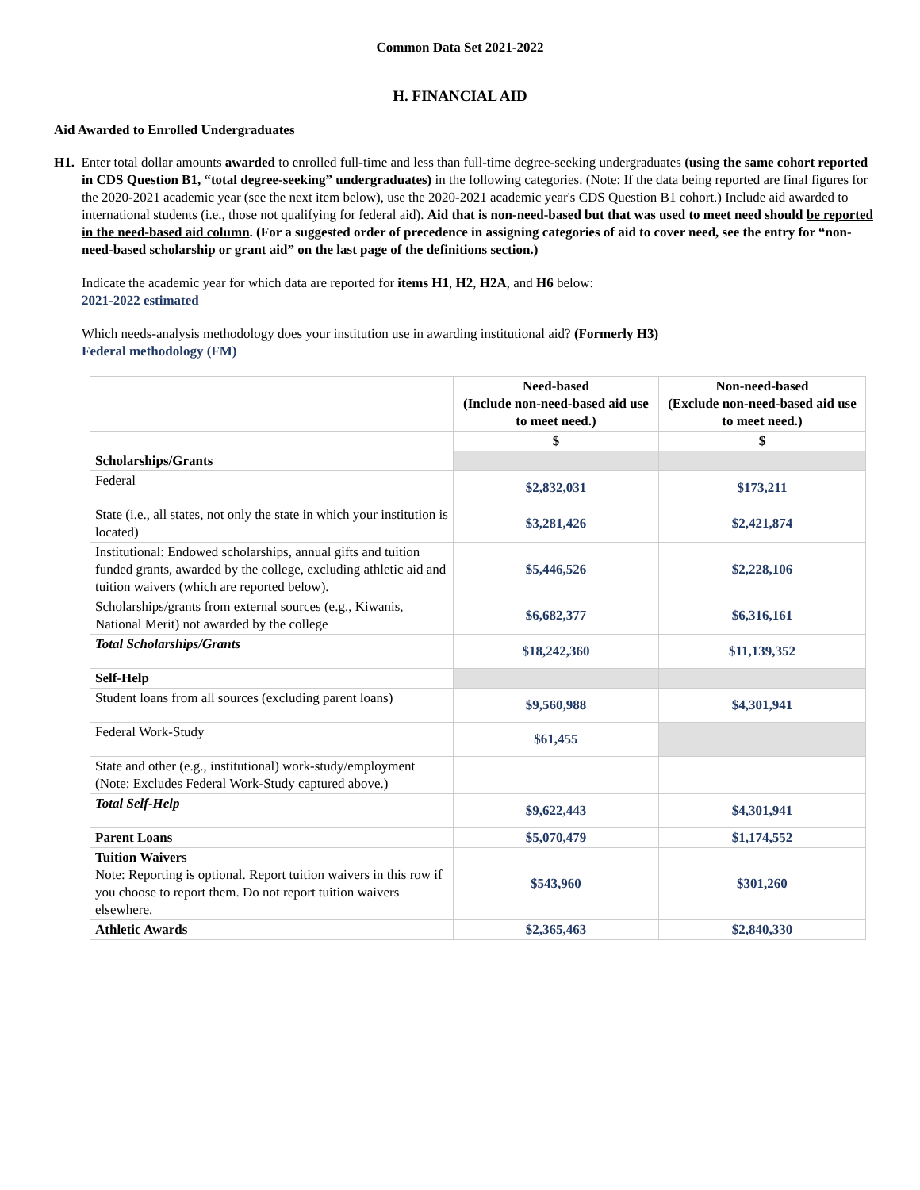Common Data Set 2021-2022
H. FINANCIAL AID
Aid Awarded to Enrolled Undergraduates
H1. Enter total dollar amounts awarded to enrolled full-time and less than full-time degree-seeking undergraduates (using the same cohort reported in CDS Question B1, “total degree-seeking” undergraduates) in the following categories. (Note: If the data being reported are final figures for the 2020-2021 academic year (see the next item below), use the 2020-2021 academic year's CDS Question B1 cohort.) Include aid awarded to international students (i.e., those not qualifying for federal aid). Aid that is non-need-based but that was used to meet need should be reported in the need-based aid column. (For a suggested order of precedence in assigning categories of aid to cover need, see the entry for “non-need-based scholarship or grant aid” on the last page of the definitions section.)
Indicate the academic year for which data are reported for items H1, H2, H2A, and H6 below:
2021-2022 estimated
Which needs-analysis methodology does your institution use in awarding institutional aid? (Formerly H3)
Federal methodology (FM)
| | Need-based (Include non-need-based aid use to meet need.) | Non-need-based (Exclude non-need-based aid use to meet need.) |
| --- | --- | --- |
| | $ | $ |
| Scholarships/Grants | | |
| Federal | $2,832,031 | $173,211 |
| State (i.e., all states, not only the state in which your institution is located) | $3,281,426 | $2,421,874 |
| Institutional: Endowed scholarships, annual gifts and tuition funded grants, awarded by the college, excluding athletic aid and tuition waivers (which are reported below). | $5,446,526 | $2,228,106 |
| Scholarships/grants from external sources (e.g., Kiwanis, National Merit) not awarded by the college | $6,682,377 | $6,316,161 |
| Total Scholarships/Grants | $18,242,360 | $11,139,352 |
| Self-Help | | |
| Student loans from all sources (excluding parent loans) | $9,560,988 | $4,301,941 |
| Federal Work-Study | $61,455 | |
| State and other (e.g., institutional) work-study/employment (Note: Excludes Federal Work-Study captured above.) | | |
| Total Self-Help | $9,622,443 | $4,301,941 |
| Parent Loans | $5,070,479 | $1,174,552 |
| Tuition Waivers Note: Reporting is optional. Report tuition waivers in this row if you choose to report them. Do not report tuition waivers elsewhere. | $543,960 | $301,260 |
| Athletic Awards | $2,365,463 | $2,840,330 |